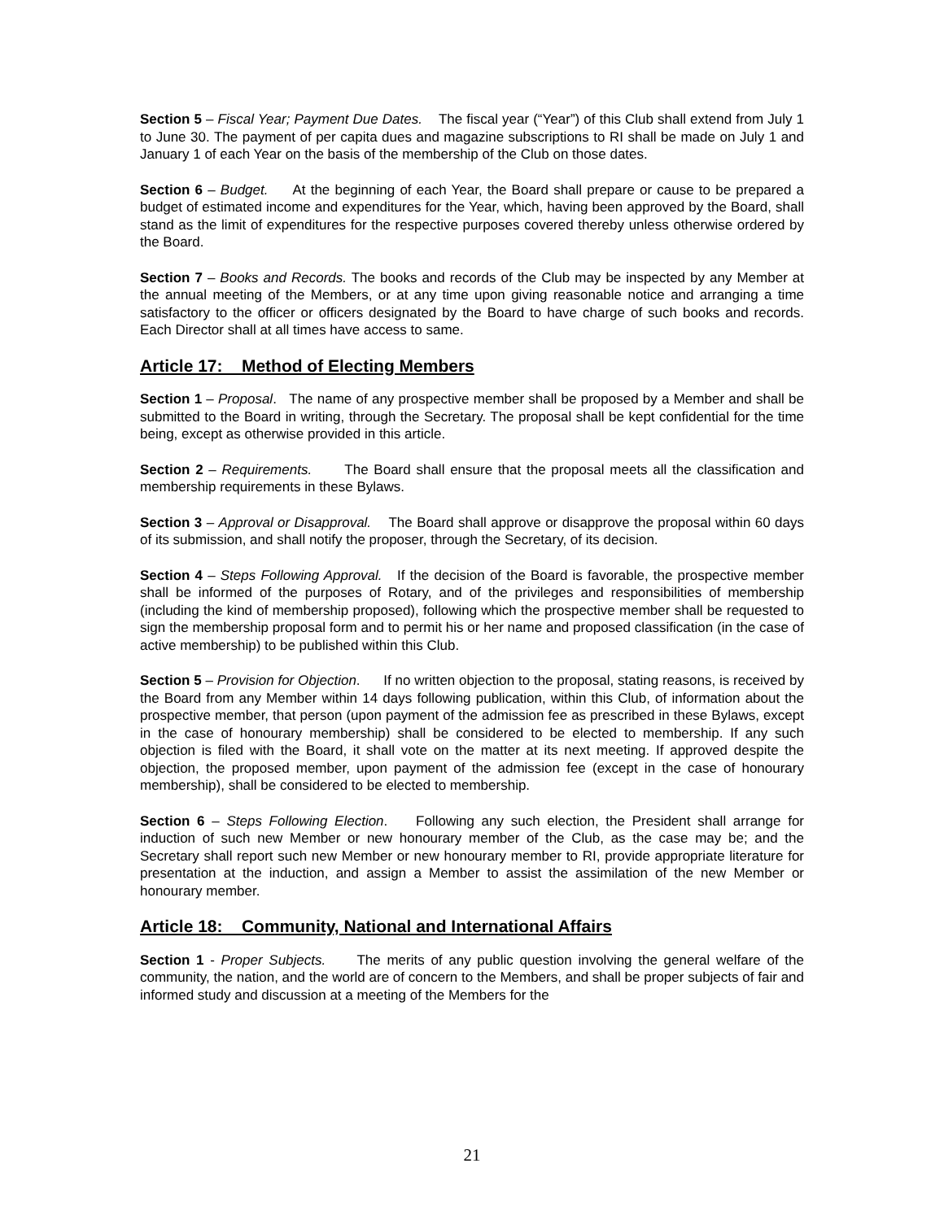Section 5 – Fiscal Year; Payment Due Dates. The fiscal year (“Year”) of this Club shall extend from July 1 to June 30. The payment of per capita dues and magazine subscriptions to RI shall be made on July 1 and January 1 of each Year on the basis of the membership of the Club on those dates.
Section 6 – Budget. At the beginning of each Year, the Board shall prepare or cause to be prepared a budget of estimated income and expenditures for the Year, which, having been approved by the Board, shall stand as the limit of expenditures for the respective purposes covered thereby unless otherwise ordered by the Board.
Section 7 – Books and Records. The books and records of the Club may be inspected by any Member at the annual meeting of the Members, or at any time upon giving reasonable notice and arranging a time satisfactory to the officer or officers designated by the Board to have charge of such books and records. Each Director shall at all times have access to same.
Article 17: Method of Electing Members
Section 1 – Proposal. The name of any prospective member shall be proposed by a Member and shall be submitted to the Board in writing, through the Secretary. The proposal shall be kept confidential for the time being, except as otherwise provided in this article.
Section 2 – Requirements. The Board shall ensure that the proposal meets all the classification and membership requirements in these Bylaws.
Section 3 – Approval or Disapproval. The Board shall approve or disapprove the proposal within 60 days of its submission, and shall notify the proposer, through the Secretary, of its decision.
Section 4 – Steps Following Approval. If the decision of the Board is favorable, the prospective member shall be informed of the purposes of Rotary, and of the privileges and responsibilities of membership (including the kind of membership proposed), following which the prospective member shall be requested to sign the membership proposal form and to permit his or her name and proposed classification (in the case of active membership) to be published within this Club.
Section 5 – Provision for Objection. If no written objection to the proposal, stating reasons, is received by the Board from any Member within 14 days following publication, within this Club, of information about the prospective member, that person (upon payment of the admission fee as prescribed in these Bylaws, except in the case of honourary membership) shall be considered to be elected to membership. If any such objection is filed with the Board, it shall vote on the matter at its next meeting. If approved despite the objection, the proposed member, upon payment of the admission fee (except in the case of honourary membership), shall be considered to be elected to membership.
Section 6 – Steps Following Election. Following any such election, the President shall arrange for induction of such new Member or new honourary member of the Club, as the case may be; and the Secretary shall report such new Member or new honourary member to RI, provide appropriate literature for presentation at the induction, and assign a Member to assist the assimilation of the new Member or honourary member.
Article 18: Community, National and International Affairs
Section 1 - Proper Subjects. The merits of any public question involving the general welfare of the community, the nation, and the world are of concern to the Members, and shall be proper subjects of fair and informed study and discussion at a meeting of the Members for the
21